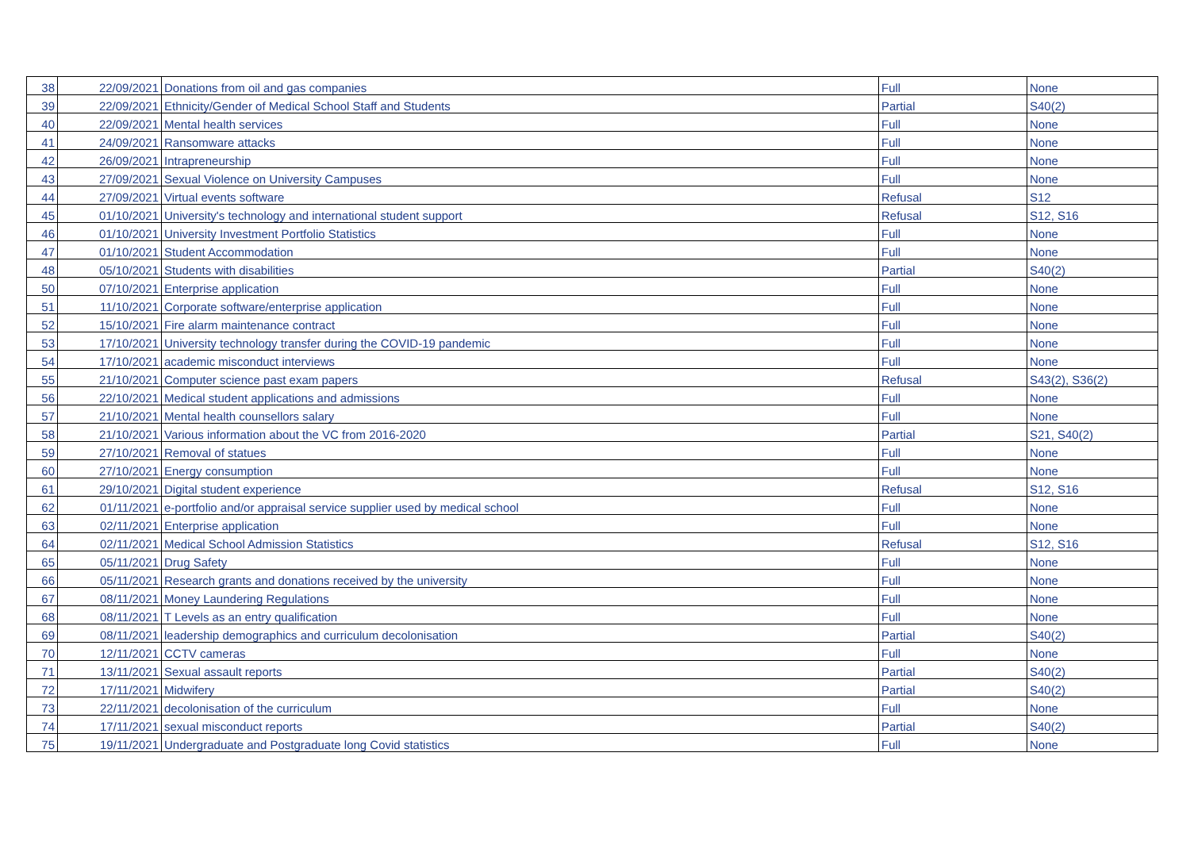| 38 | 22/09/2021 | Donations from oil and gas companies | Full | None |
| 39 | 22/09/2021 | Ethnicity/Gender of Medical School Staff and Students | Partial | S40(2) |
| 40 | 22/09/2021 | Mental health services | Full | None |
| 41 | 24/09/2021 | Ransomware attacks | Full | None |
| 42 | 26/09/2021 | Intrapreneurship | Full | None |
| 43 | 27/09/2021 | Sexual Violence on University Campuses | Full | None |
| 44 | 27/09/2021 | Virtual events software | Refusal | S12 |
| 45 | 01/10/2021 | University's technology and international student support | Refusal | S12, S16 |
| 46 | 01/10/2021 | University Investment Portfolio Statistics | Full | None |
| 47 | 01/10/2021 | Student Accommodation | Full | None |
| 48 | 05/10/2021 | Students with disabilities | Partial | S40(2) |
| 50 | 07/10/2021 | Enterprise application | Full | None |
| 51 | 11/10/2021 | Corporate software/enterprise application | Full | None |
| 52 | 15/10/2021 | Fire alarm maintenance contract | Full | None |
| 53 | 17/10/2021 | University technology transfer during the COVID-19 pandemic | Full | None |
| 54 | 17/10/2021 | academic misconduct interviews | Full | None |
| 55 | 21/10/2021 | Computer science past exam papers | Refusal | S43(2), S36(2) |
| 56 | 22/10/2021 | Medical student applications and admissions | Full | None |
| 57 | 21/10/2021 | Mental health counsellors salary | Full | None |
| 58 | 21/10/2021 | Various information about the VC from 2016-2020 | Partial | S21, S40(2) |
| 59 | 27/10/2021 | Removal of statues | Full | None |
| 60 | 27/10/2021 | Energy consumption | Full | None |
| 61 | 29/10/2021 | Digital student experience | Refusal | S12, S16 |
| 62 | 01/11/2021 | e-portfolio and/or appraisal service supplier used by medical school | Full | None |
| 63 | 02/11/2021 | Enterprise application | Full | None |
| 64 | 02/11/2021 | Medical School Admission Statistics | Refusal | S12, S16 |
| 65 | 05/11/2021 | Drug Safety | Full | None |
| 66 | 05/11/2021 | Research grants and donations received by the university | Full | None |
| 67 | 08/11/2021 | Money Laundering Regulations | Full | None |
| 68 | 08/11/2021 | T Levels as an entry qualification | Full | None |
| 69 | 08/11/2021 | leadership demographics and curriculum decolonisation | Partial | S40(2) |
| 70 | 12/11/2021 | CCTV cameras | Full | None |
| 71 | 13/11/2021 | Sexual assault reports | Partial | S40(2) |
| 72 | 17/11/2021 | Midwifery | Partial | S40(2) |
| 73 | 22/11/2021 | decolonisation of the curriculum | Full | None |
| 74 | 17/11/2021 | sexual misconduct reports | Partial | S40(2) |
| 75 | 19/11/2021 | Undergraduate and Postgraduate long Covid statistics | Full | None |